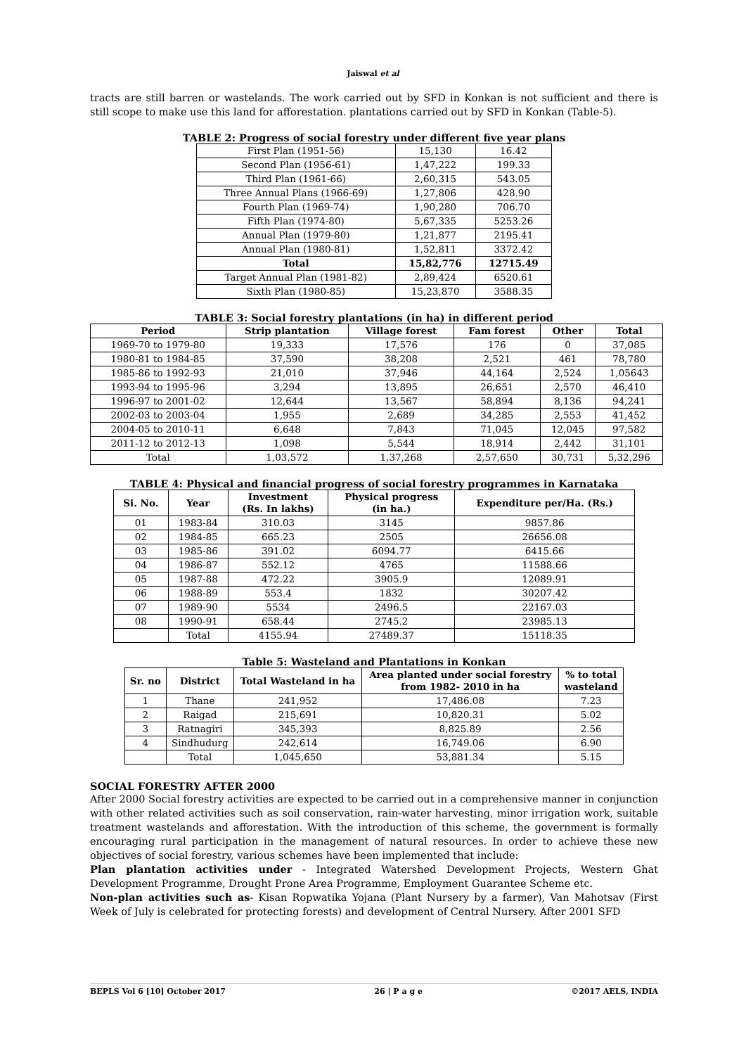Jaiswal et al
tracts are still barren or wastelands. The work carried out by SFD in Konkan is not sufficient and there is still scope to make use this land for afforestation. plantations carried out by SFD in Konkan (Table-5).
TABLE 2: Progress of social forestry under different five year plans
| First Plan (1951-56) | 15,130 | 16.42 |
| Second Plan (1956-61) | 1,47,222 | 199.33 |
| Third Plan (1961-66) | 2,60,315 | 543.05 |
| Three Annual Plans (1966-69) | 1,27,806 | 428.90 |
| Fourth Plan (1969-74) | 1,90,280 | 706.70 |
| Fifth Plan (1974-80) | 5,67,335 | 5253.26 |
| Annual Plan (1979-80) | 1,21,877 | 2195.41 |
| Annual Plan (1980-81) | 1,52,811 | 3372.42 |
| Total | 15,82,776 | 12715.49 |
| Target Annual Plan (1981-82) | 2,89,424 | 6520.61 |
| Sixth Plan (1980-85) | 15,23,870 | 3588.35 |
TABLE 3: Social forestry plantations (in ha) in different period
| Period | Strip plantation | Village forest | Fam forest | Other | Total |
| --- | --- | --- | --- | --- | --- |
| 1969-70 to 1979-80 | 19,333 | 17,576 | 176 | 0 | 37,085 |
| 1980-81 to 1984-85 | 37,590 | 38,208 | 2,521 | 461 | 78,780 |
| 1985-86 to 1992-93 | 21,010 | 37,946 | 44,164 | 2,524 | 1,05643 |
| 1993-94 to 1995-96 | 3,294 | 13,895 | 26,651 | 2,570 | 46,410 |
| 1996-97 to 2001-02 | 12,644 | 13,567 | 58,894 | 8,136 | 94,241 |
| 2002-03 to 2003-04 | 1,955 | 2,689 | 34,285 | 2,553 | 41,452 |
| 2004-05 to 2010-11 | 6,648 | 7,843 | 71,045 | 12,045 | 97,582 |
| 2011-12 to 2012-13 | 1,098 | 5,544 | 18,914 | 2,442 | 31,101 |
| Total | 1,03,572 | 1,37,268 | 2,57,650 | 30,731 | 5,32,296 |
TABLE 4: Physical and financial progress of social forestry programmes in Karnataka
| Si. No. | Year | Investment (Rs. In lakhs) | Physical progress (in ha.) | Expenditure per/Ha. (Rs.) |
| --- | --- | --- | --- | --- |
| 01 | 1983-84 | 310.03 | 3145 | 9857.86 |
| 02 | 1984-85 | 665.23 | 2505 | 26656.08 |
| 03 | 1985-86 | 391.02 | 6094.77 | 6415.66 |
| 04 | 1986-87 | 552.12 | 4765 | 11588.66 |
| 05 | 1987-88 | 472.22 | 3905.9 | 12089.91 |
| 06 | 1988-89 | 553.4 | 1832 | 30207.42 |
| 07 | 1989-90 | 5534 | 2496.5 | 22167.03 |
| 08 | 1990-91 | 658.44 | 2745.2 | 23985.13 |
| | Total | 4155.94 | 27489.37 | 15118.35 |
Table 5: Wasteland and Plantations in Konkan
| Sr. no | District | Total Wasteland in ha | Area planted under social forestry from 1982- 2010 in ha | % to total wasteland |
| --- | --- | --- | --- | --- |
| 1 | Thane | 241,952 | 17,486.08 | 7.23 |
| 2 | Raigad | 215,691 | 10,820.31 | 5.02 |
| 3 | Ratnagiri | 345,393 | 8,825.89 | 2.56 |
| 4 | Sindhudurg | 242,614 | 16,749.06 | 6.90 |
| | Total | 1,045,650 | 53,881.34 | 5.15 |
SOCIAL FORESTRY AFTER 2000
After 2000 Social forestry activities are expected to be carried out in a comprehensive manner in conjunction with other related activities such as soil conservation, rain-water harvesting, minor irrigation work, suitable treatment wastelands and afforestation. With the introduction of this scheme, the government is formally encouraging rural participation in the management of natural resources. In order to achieve these new objectives of social forestry, various schemes have been implemented that include:
Plan plantation activities under - Integrated Watershed Development Projects, Western Ghat Development Programme, Drought Prone Area Programme, Employment Guarantee Scheme etc.
Non-plan activities such as- Kisan Ropwatika Yojana (Plant Nursery by a farmer), Van Mahotsav (First Week of July is celebrated for protecting forests) and development of Central Nursery. After 2001 SFD
BEPLS Vol 6 [10] October 2017 26 | P a g e ©2017 AELS, INDIA